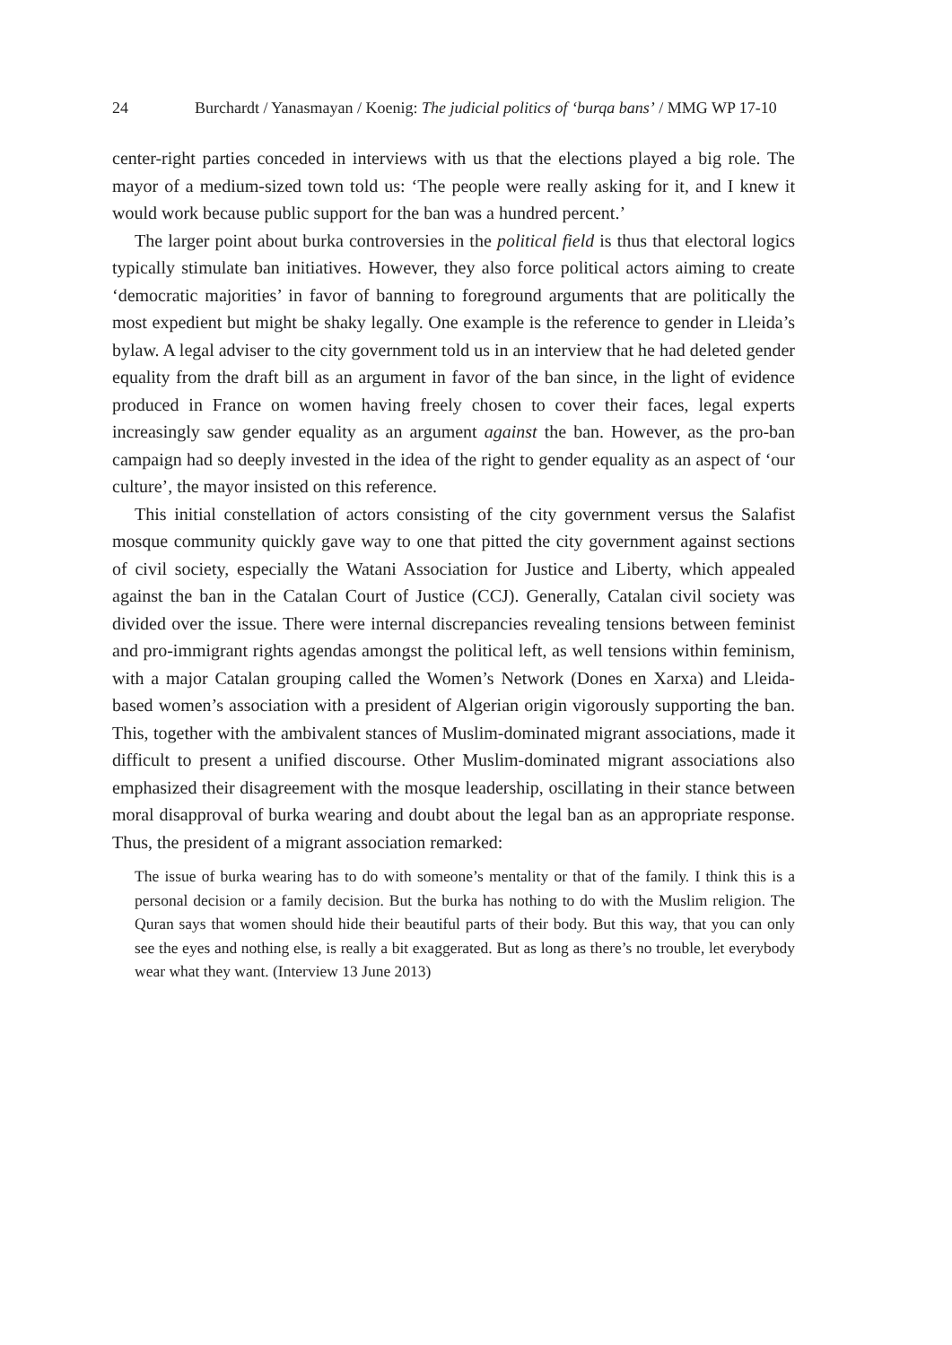24 Burchardt / Yanasmayan / Koenig: The judicial politics of ‘burqa bans’ / MMG WP 17-10
center-right parties conceded in interviews with us that the elections played a big role. The mayor of a medium-sized town told us: ‘The people were really asking for it, and I knew it would work because public support for the ban was a hundred percent.’
The larger point about burka controversies in the political field is thus that electoral logics typically stimulate ban initiatives. However, they also force political actors aiming to create ‘democratic majorities’ in favor of banning to foreground arguments that are politically the most expedient but might be shaky legally. One example is the reference to gender in Lleida’s bylaw. A legal adviser to the city government told us in an interview that he had deleted gender equality from the draft bill as an argument in favor of the ban since, in the light of evidence produced in France on women having freely chosen to cover their faces, legal experts increasingly saw gender equality as an argument against the ban. However, as the pro-ban campaign had so deeply invested in the idea of the right to gender equality as an aspect of ‘our culture’, the mayor insisted on this reference.
This initial constellation of actors consisting of the city government versus the Salafist mosque community quickly gave way to one that pitted the city government against sections of civil society, especially the Watani Association for Justice and Liberty, which appealed against the ban in the Catalan Court of Justice (CCJ). Generally, Catalan civil society was divided over the issue. There were internal discrepancies revealing tensions between feminist and pro-immigrant rights agendas amongst the political left, as well tensions within feminism, with a major Catalan grouping called the Women’s Network (Dones en Xarxa) and Lleida-based women’s association with a president of Algerian origin vigorously supporting the ban. This, together with the ambivalent stances of Muslim-dominated migrant associations, made it difficult to present a unified discourse. Other Muslim-dominated migrant associations also emphasized their disagreement with the mosque leadership, oscillating in their stance between moral disapproval of burka wearing and doubt about the legal ban as an appropriate response. Thus, the president of a migrant association remarked:
The issue of burka wearing has to do with someone’s mentality or that of the family. I think this is a personal decision or a family decision. But the burka has nothing to do with the Muslim religion. The Quran says that women should hide their beautiful parts of their body. But this way, that you can only see the eyes and nothing else, is really a bit exaggerated. But as long as there’s no trouble, let everybody wear what they want. (Interview 13 June 2013)